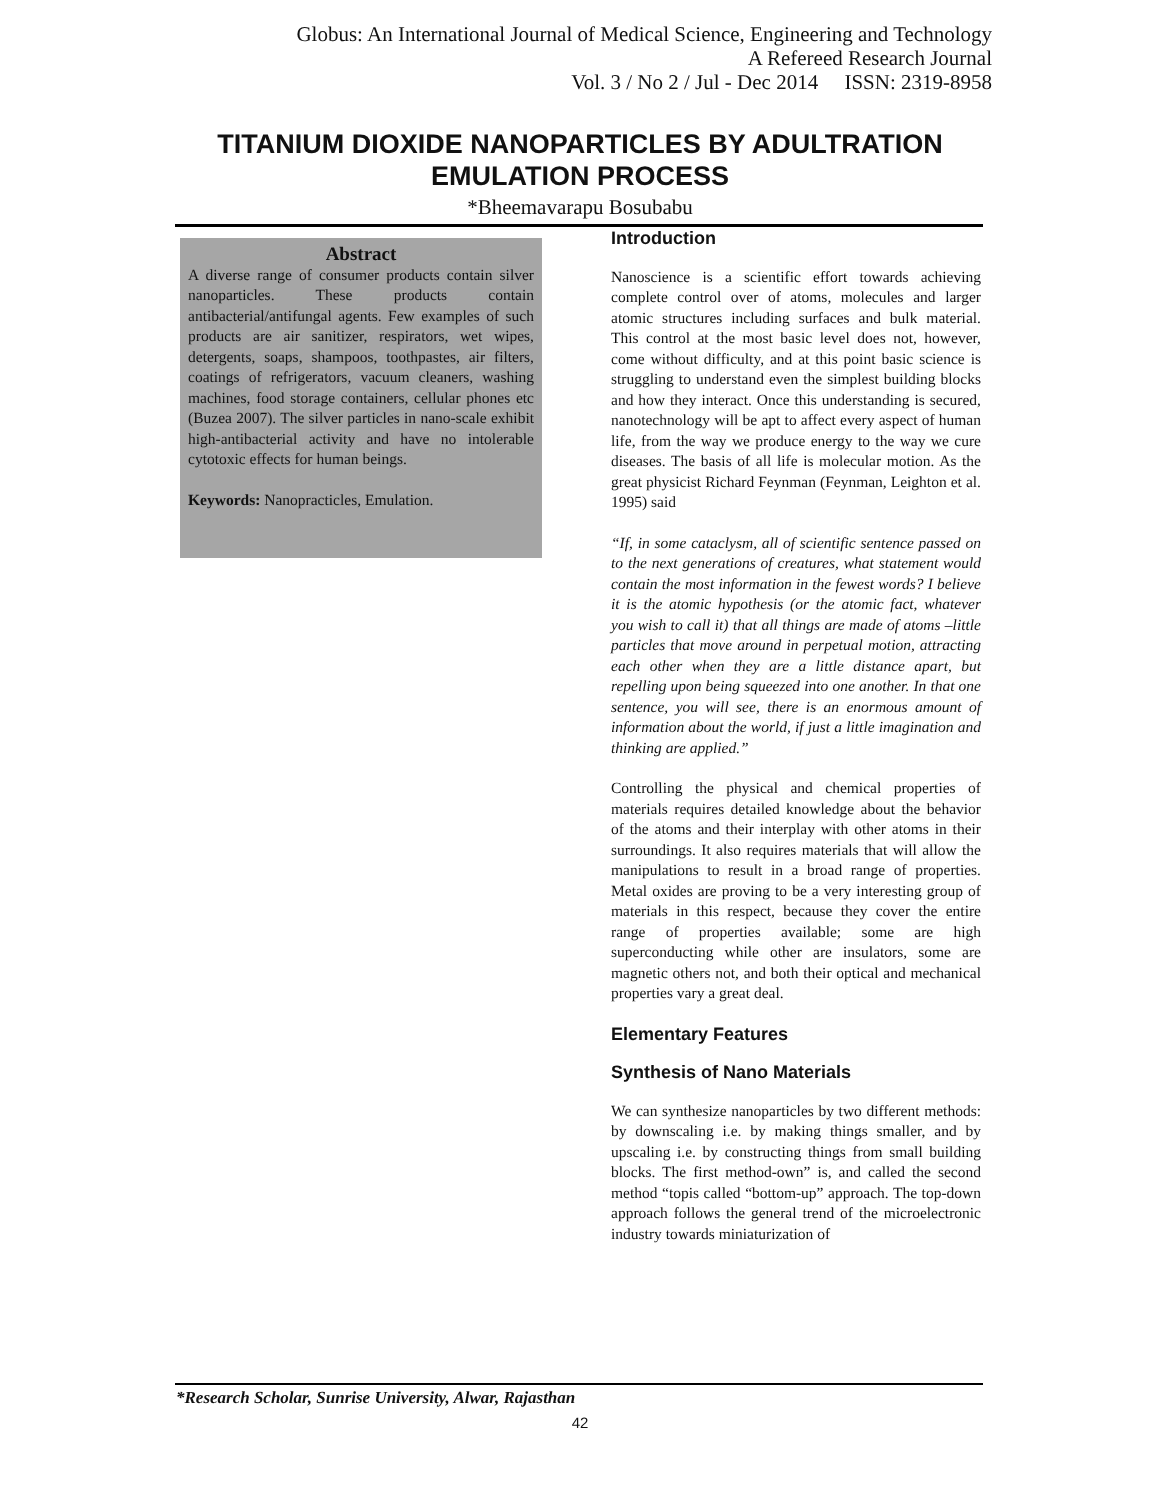Globus: An International Journal of Medical Science, Engineering and Technology
A Refereed Research Journal
Vol. 3 / No 2 / Jul - Dec 2014 ISSN: 2319-8958
TITANIUM DIOXIDE NANOPARTICLES BY ADULTRATION EMULATION PROCESS
*Bheemavarapu Bosubabu
Abstract
A diverse range of consumer products contain silver nanoparticles. These products contain antibacterial/antifungal agents. Few examples of such products are air sanitizer, respirators, wet wipes, detergents, soaps, shampoos, toothpastes, air filters, coatings of refrigerators, vacuum cleaners, washing machines, food storage containers, cellular phones etc (Buzea 2007). The silver particles in nano-scale exhibit high-antibacterial activity and have no intolerable cytotoxic effects for human beings.
Keywords: Nanopracticles, Emulation.
Introduction
Nanoscience is a scientific effort towards achieving complete control over of atoms, molecules and larger atomic structures including surfaces and bulk material. This control at the most basic level does not, however, come without difficulty, and at this point basic science is struggling to understand even the simplest building blocks and how they interact. Once this understanding is secured, nanotechnology will be apt to affect every aspect of human life, from the way we produce energy to the way we cure diseases. The basis of all life is molecular motion. As the great physicist Richard Feynman (Feynman, Leighton et al. 1995) said
“If, in some cataclysm, all of scientific sentence passed on to the next generations of creatures, what statement would contain the most information in the fewest words? I believe it is the atomic hypothesis (or the atomic fact, whatever you wish to call it) that all things are made of atoms –little particles that move around in perpetual motion, attracting each other when they are a little distance apart, but repelling upon being squeezed into one another. In that one sentence, you will see, there is an enormous amount of information about the world, if just a little imagination and thinking are applied.”
Controlling the physical and chemical properties of materials requires detailed knowledge about the behavior of the atoms and their interplay with other atoms in their surroundings. It also requires materials that will allow the manipulations to result in a broad range of properties. Metal oxides are proving to be a very interesting group of materials in this respect, because they cover the entire range of properties available; some are high superconducting while other are insulators, some are magnetic others not, and both their optical and mechanical properties vary a great deal.
Elementary Features
Synthesis of Nano Materials
We can synthesize nanoparticles by two different methods: by downscaling i.e. by making things smaller, and by upscaling i.e. by constructing things from small building blocks. The first method-own” is, and called the second method “topis called “bottom-up” approach. The top-down approach follows the general trend of the microelectronic industry towards miniaturization of
*Research Scholar, Sunrise University, Alwar, Rajasthan
42